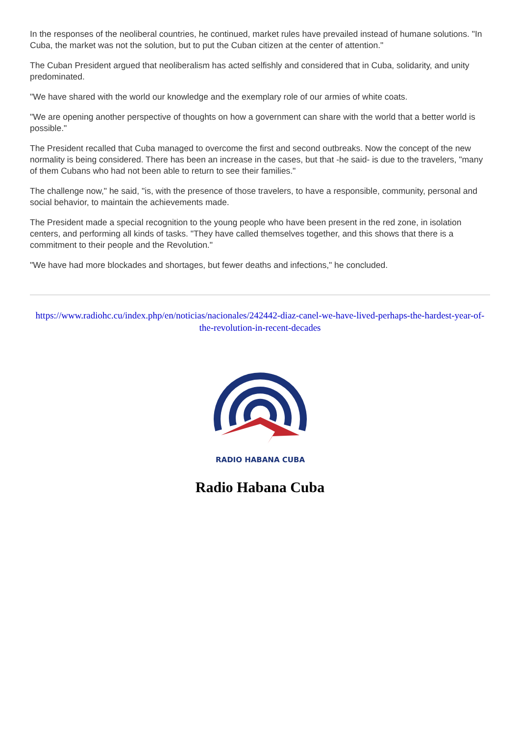In the responses of the neoliberal countries, he continued, market rules have prevailed instead of humane solutions. "In Cuba, the market was not the solution, but to put the Cuban citizen at the center of attention."
The Cuban President argued that neoliberalism has acted selfishly and considered that in Cuba, solidarity, and unity predominated.
"We have shared with the world our knowledge and the exemplary role of our armies of white coats.
"We are opening another perspective of thoughts on how a government can share with the world that a better world is possible."
The President recalled that Cuba managed to overcome the first and second outbreaks. Now the concept of the new normality is being considered. There has been an increase in the cases, but that -he said- is due to the travelers, "many of them Cubans who had not been able to return to see their families."
The challenge now," he said, "is, with the presence of those travelers, to have a responsible, community, personal and social behavior, to maintain the achievements made.
The President made a special recognition to the young people who have been present in the red zone, in isolation centers, and performing all kinds of tasks. "They have called themselves together, and this shows that there is a commitment to their people and the Revolution."
"We have had more blockades and shortages, but fewer deaths and infections," he concluded.
https://www.radiohc.cu/index.php/en/noticias/nacionales/242442-diaz-canel-we-have-lived-perhaps-the-hardest-year-of-the-revolution-in-recent-decades
RADIO HABANA CUBA
Radio Habana Cuba